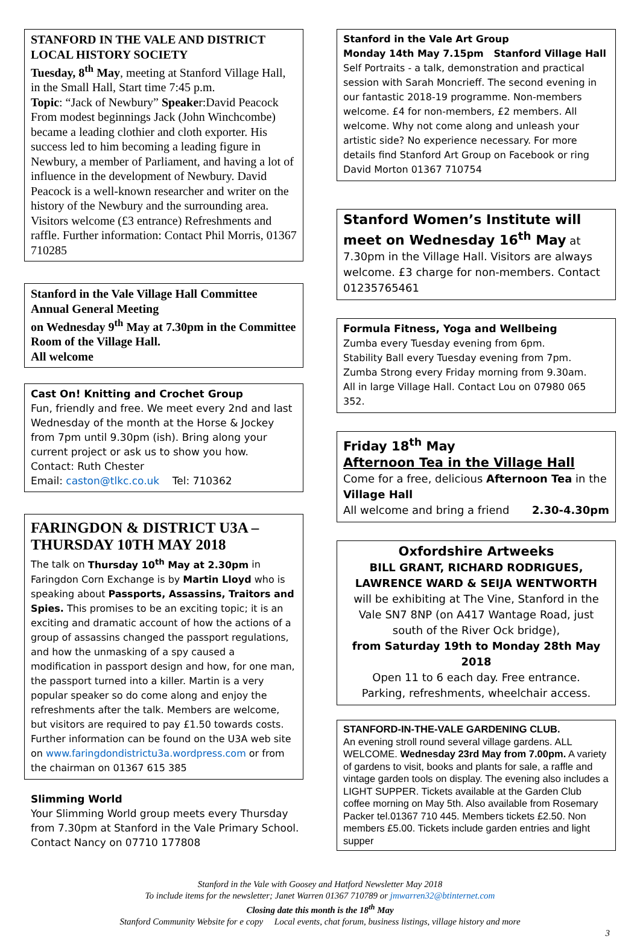STANFORD IN THE VALE AND DISTRICT LOCAL HISTORY SOCIETY
Tuesday, 8<sup>th</sup> May, meeting at Stanford Village Hall, in the Small Hall, Start time 7:45 p.m.
Topic: “Jack of Newbury” Speaker:David Peacock From modest beginnings Jack (John Winchcombe) became a leading clothier and cloth exporter. His success led to him becoming a leading figure in Newbury, a member of Parliament, and having a lot of influence in the development of Newbury. David Peacock is a well-known researcher and writer on the history of the Newbury and the surrounding area. Visitors welcome (£3 entrance) Refreshments and raffle. Further information: Contact Phil Morris, 01367 710285
Stanford in the Vale Village Hall Committee Annual General Meeting
on Wednesday 9<sup>th</sup> May at 7.30pm in the Committee Room of the Village Hall.
All welcome
Cast On! Knitting and Crochet Group
Fun, friendly and free. We meet every 2nd and last Wednesday of the month at the Horse & Jockey from 7pm until 9.30pm (ish). Bring along your current project or ask us to show you how.
Contact: Ruth Chester
Email: caston@tlkc.co.uk Tel: 710362
FARINGDON & DISTRICT U3A – THURSDAY 10TH MAY 2018
The talk on Thursday 10<sup>th</sup> May at 2.30pm in Faringdon Corn Exchange is by Martin Lloyd who is speaking about Passports, Assassins, Traitors and Spies. This promises to be an exciting topic; it is an exciting and dramatic account of how the actions of a group of assassins changed the passport regulations, and how the unmasking of a spy caused a modification in passport design and how, for one man, the passport turned into a killer. Martin is a very popular speaker so do come along and enjoy the refreshments after the talk. Members are welcome, but visitors are required to pay £1.50 towards costs. Further information can be found on the U3A web site on www.faringdondistrictu3a.wordpress.com or from the chairman on 01367 615 385
Slimming World
Your Slimming World group meets every Thursday from 7.30pm at Stanford in the Vale Primary School. Contact Nancy on 07710 177808
Stanford in the Vale Art Group
Monday 14th May 7.15pm Stanford Village Hall
Self Portraits - a talk, demonstration and practical session with Sarah Moncrieff. The second evening in our fantastic 2018-19 programme. Non-members welcome. £4 for non-members, £2 members. All welcome. Why not come along and unleash your artistic side? No experience necessary. For more details find Stanford Art Group on Facebook or ring David Morton 01367 710754
Stanford Women’s Institute will meet on Wednesday 16<sup>th</sup> May at 7.30pm in the Village Hall. Visitors are always welcome. £3 charge for non-members. Contact 01235765461
Formula Fitness, Yoga and Wellbeing
Zumba every Tuesday evening from 6pm.
Stability Ball every Tuesday evening from 7pm.
Zumba Strong every Friday morning from 9.30am.
All in large Village Hall. Contact Lou on 07980 065 352.
Friday 18<sup>th</sup> May
Afternoon Tea in the Village Hall
Come for a free, delicious Afternoon Tea in the Village Hall
All welcome and bring a friend 2.30-4.30pm
Oxfordshire Artweeks
BILL GRANT, RICHARD RODRIGUES, LAWRENCE WARD & SEIJA WENTWORTH
will be exhibiting at The Vine, Stanford in the Vale SN7 8NP (on A417 Wantage Road, just south of the River Ock bridge),
from Saturday 19th to Monday 28th May 2018
Open 11 to 6 each day. Free entrance.
Parking, refreshments, wheelchair access.
STANFORD-IN-THE-VALE GARDENING CLUB.
An evening stroll round several village gardens. ALL WELCOME. Wednesday 23rd May from 7.00pm. A variety of gardens to visit, books and plants for sale, a raffle and vintage garden tools on display. The evening also includes a LIGHT SUPPER. Tickets available at the Garden Club coffee morning on May 5th. Also available from Rosemary Packer tel.01367 710 445. Members tickets £2.50. Non members £5.00. Tickets include garden entries and light supper
Stanford in the Vale with Goosey and Hatford Newsletter May 2018
To include items for the newsletter; Janet Warren 01367 710789 or jmwarren32@btinternet.com
Closing date this month is the 18<sup>th</sup> May
Stanford Community Website for e copy Local events, chat forum, business listings, village history and more
3